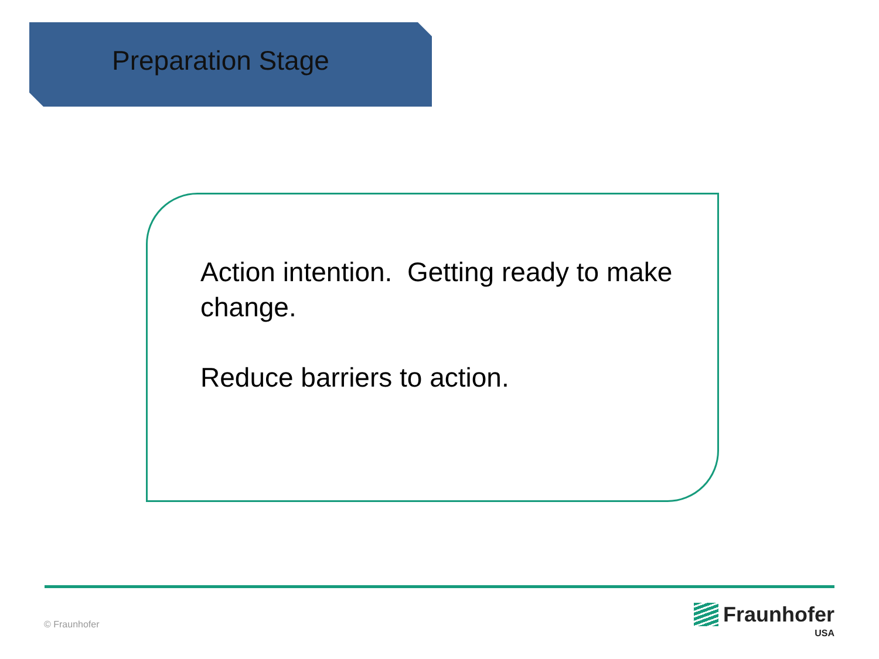Preparation Stage
Action intention. Getting ready to make change.
Reduce barriers to action.
© Fraunhofer
Fraunhofer
USA